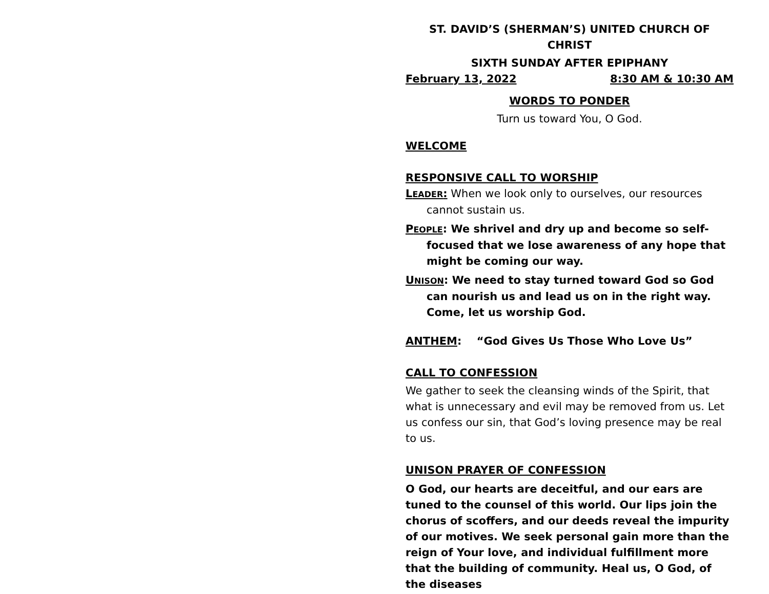ST. DAVID’S (SHERMAN’S) UNITED CHURCH OF CHRIST
SIXTH SUNDAY AFTER EPIPHANY
February 13, 2022 8:30 AM & 10:30 AM
WORDS TO PONDER
Turn us toward You, O God.
WELCOME
RESPONSIVE CALL TO WORSHIP
LEADER: When we look only to ourselves, our resources cannot sustain us.
PEOPLE: We shrivel and dry up and become so self-focused that we lose awareness of any hope that might be coming our way.
UNISON: We need to stay turned toward God so God can nourish us and lead us on in the right way. Come, let us worship God.
ANTHEM: “God Gives Us Those Who Love Us”
CALL TO CONFESSION
We gather to seek the cleansing winds of the Spirit, that what is unnecessary and evil may be removed from us. Let us confess our sin, that God’s loving presence may be real to us.
UNISON PRAYER OF CONFESSION
O God, our hearts are deceitful, and our ears are tuned to the counsel of this world. Our lips join the chorus of scoffers, and our deeds reveal the impurity of our motives. We seek personal gain more than the reign of Your love, and individual fulfillment more that the building of community. Heal us, O God, of the diseases